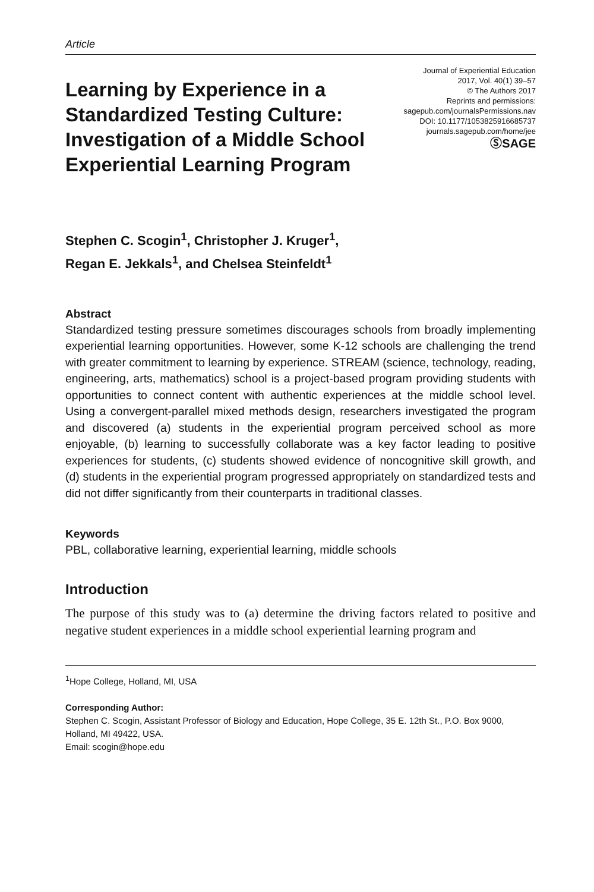Article
Learning by Experience in a Standardized Testing Culture: Investigation of a Middle School Experiential Learning Program
Journal of Experiential Education
2017, Vol. 40(1) 39–57
© The Authors 2017
Reprints and permissions:
sagepub.com/journalsPermissions.nav
DOI: 10.1177/1053825916685737
journals.sagepub.com/home/jee
ⓈSAGE
Stephen C. Scogin<sup>1</sup>, Christopher J. Kruger<sup>1</sup>,
Regan E. Jekkals<sup>1</sup>, and Chelsea Steinfeldt<sup>1</sup>
Abstract
Standardized testing pressure sometimes discourages schools from broadly implementing experiential learning opportunities. However, some K-12 schools are challenging the trend with greater commitment to learning by experience. STREAM (science, technology, reading, engineering, arts, mathematics) school is a project-based program providing students with opportunities to connect content with authentic experiences at the middle school level. Using a convergent-parallel mixed methods design, researchers investigated the program and discovered (a) students in the experiential program perceived school as more enjoyable, (b) learning to successfully collaborate was a key factor leading to positive experiences for students, (c) students showed evidence of noncognitive skill growth, and (d) students in the experiential program progressed appropriately on standardized tests and did not differ significantly from their counterparts in traditional classes.
Keywords
PBL, collaborative learning, experiential learning, middle schools
Introduction
The purpose of this study was to (a) determine the driving factors related to positive and negative student experiences in a middle school experiential learning program and
<sup>1</sup> Hope College, Holland, MI, USA
Corresponding Author:
Stephen C. Scogin, Assistant Professor of Biology and Education, Hope College, 35 E. 12th St., P.O. Box 9000, Holland, MI 49422, USA.
Email: scogin@hope.edu